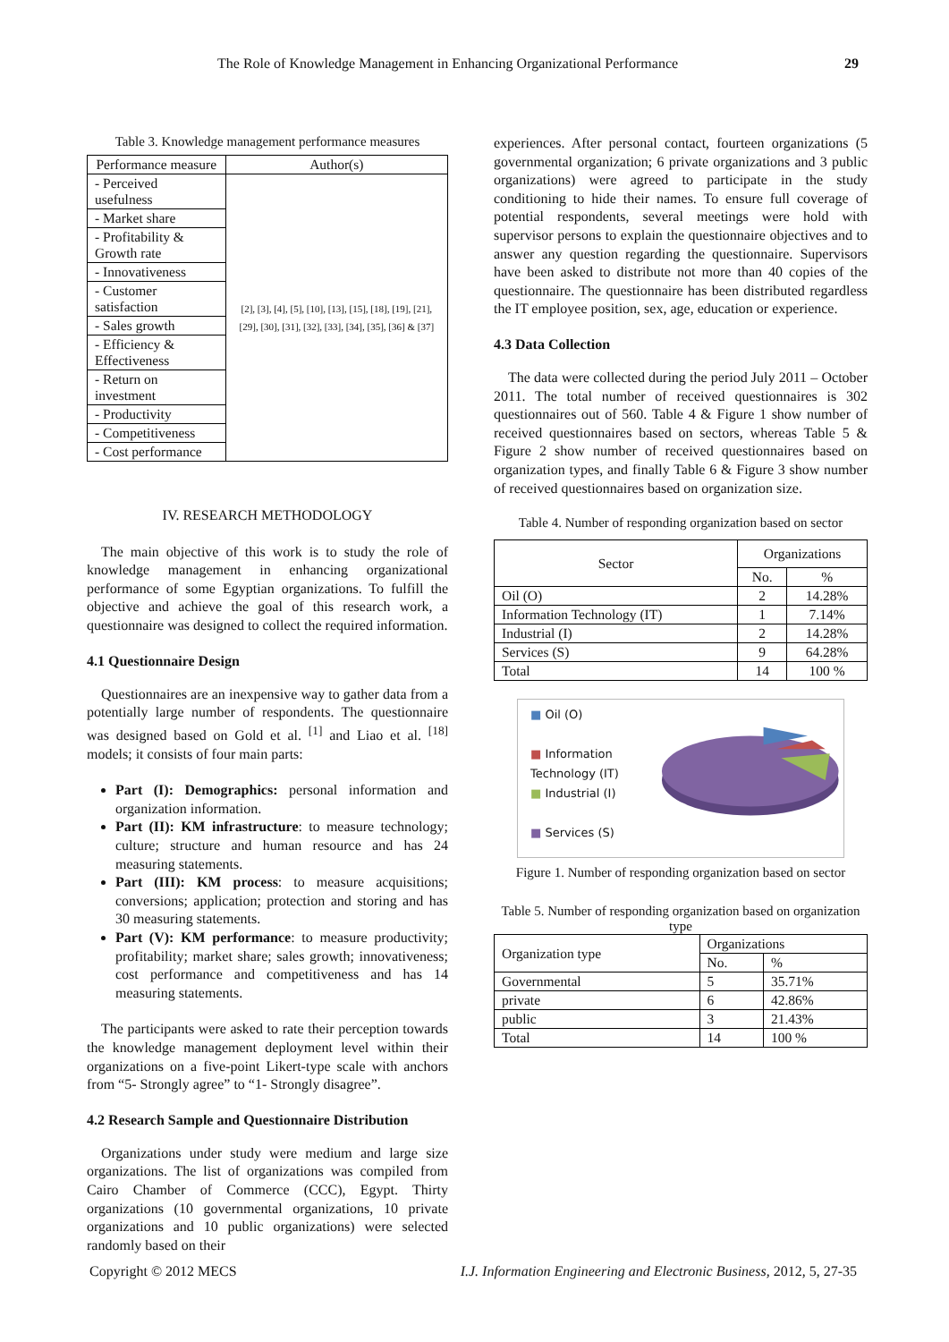The Role of Knowledge Management in Enhancing Organizational Performance 29
Table 3. Knowledge management performance measures
| Performance measure | Author(s) |
| --- | --- |
| - Perceived usefulness | [2], [3], [4], [5], [10], [13], [15], [18], [19], [21], [29], [30], [31], [32], [33], [34], [35], [36] & [37] |
| - Market share | |
| - Profitability & Growth rate | |
| - Innovativeness | |
| - Customer satisfaction | |
| - Sales growth | |
| - Efficiency & Effectiveness | |
| - Return on investment | |
| - Productivity | |
| - Competitiveness | |
| - Cost performance | |
IV. RESEARCH METHODOLOGY
The main objective of this work is to study the role of knowledge management in enhancing organizational performance of some Egyptian organizations. To fulfill the objective and achieve the goal of this research work, a questionnaire was designed to collect the required information.
4.1 Questionnaire Design
Questionnaires are an inexpensive way to gather data from a potentially large number of respondents. The questionnaire was designed based on Gold et al. <sup>[1]</sup> and Liao et al. <sup>[18]</sup> models; it consists of four main parts:
Part (I): Demographics: personal information and organization information.
Part (II): KM infrastructure: to measure technology; culture; structure and human resource and has 24 measuring statements.
Part (III): KM process: to measure acquisitions; conversions; application; protection and storing and has 30 measuring statements.
Part (V): KM performance: to measure productivity; profitability; market share; sales growth; innovativeness; cost performance and competitiveness and has 14 measuring statements.
The participants were asked to rate their perception towards the knowledge management deployment level within their organizations on a five-point Likert-type scale with anchors from “5- Strongly agree” to “1- Strongly disagree”.
4.2 Research Sample and Questionnaire Distribution
Organizations under study were medium and large size organizations. The list of organizations was compiled from Cairo Chamber of Commerce (CCC), Egypt. Thirty organizations (10 governmental organizations, 10 private organizations and 10 public organizations) were selected randomly based on their
experiences. After personal contact, fourteen organizations (5 governmental organization; 6 private organizations and 3 public organizations) were agreed to participate in the study conditioning to hide their names. To ensure full coverage of potential respondents, several meetings were hold with supervisor persons to explain the questionnaire objectives and to answer any question regarding the questionnaire. Supervisors have been asked to distribute not more than 40 copies of the questionnaire. The questionnaire has been distributed regardless the IT employee position, sex, age, education or experience.
4.3 Data Collection
The data were collected during the period July 2011 – October 2011. The total number of received questionnaires is 302 questionnaires out of 560. Table 4 & Figure 1 show number of received questionnaires based on sectors, whereas Table 5 & Figure 2 show number of received questionnaires based on organization types, and finally Table 6 & Figure 3 show number of received questionnaires based on organization size.
Table 4. Number of responding organization based on sector
| Sector | Organizations | |
| --- | --- | --- |
| | No. | % |
| Oil (O) | 2 | 14.28% |
| Information Technology (IT) | 1 | 7.14% |
| Industrial (I) | 2 | 14.28% |
| Services (S) | 9 | 64.28% |
| Total | 14 | 100 % |
■ Oil (O)
■ Information Technology (IT)
■ Industrial (I)
■ Services (S)
Figure 1. Number of responding organization based on sector
Table 5. Number of responding organization based on organization type
| Organization type | Organizations | |
| --- | --- | --- |
| | No. | % |
| Governmental | 5 | 35.71% |
| private | 6 | 42.86% |
| public | 3 | 21.43% |
| Total | 14 | 100 % |
Copyright © 2012 MECS I.J. Information Engineering and Electronic Business, 2012, 5, 27-35